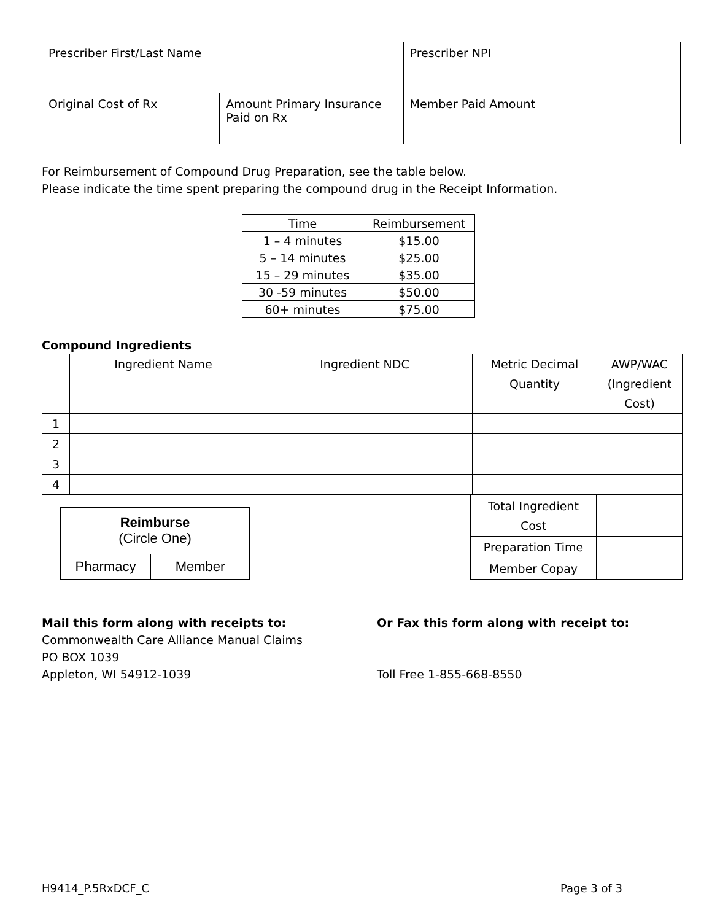| Prescriber First/Last Name | | Prescriber NPI |
| Original Cost of Rx | Amount Primary Insurance Paid on Rx | Member Paid Amount |
For Reimbursement of Compound Drug Preparation, see the table below.
Please indicate the time spent preparing the compound drug in the Receipt Information.
| Time | Reimbursement |
| --- | --- |
| 1 – 4 minutes | $15.00 |
| 5 – 14 minutes | $25.00 |
| 15 – 29 minutes | $35.00 |
| 30 -59 minutes | $50.00 |
| 60+ minutes | $75.00 |
Compound Ingredients
| | Ingredient Name | Ingredient NDC | Metric Decimal Quantity | AWP/WAC (Ingredient Cost) |
| --- | --- | --- | --- | --- |
| 1 | | | | |
| 2 | | | | |
| 3 | | | | |
| 4 | | | | |
| Reimburse (Circle One) | |
| Pharmacy | Member |
| Total Ingredient Cost | |
| Preparation Time | |
| Member Copay | |
Mail this form along with receipts to:
Commonwealth Care Alliance Manual Claims
PO BOX 1039
Appleton, WI 54912-1039
Or Fax this form along with receipt to:
Toll Free 1-855-668-8550
H9414_P.5RxDCF_C Page 3 of 3